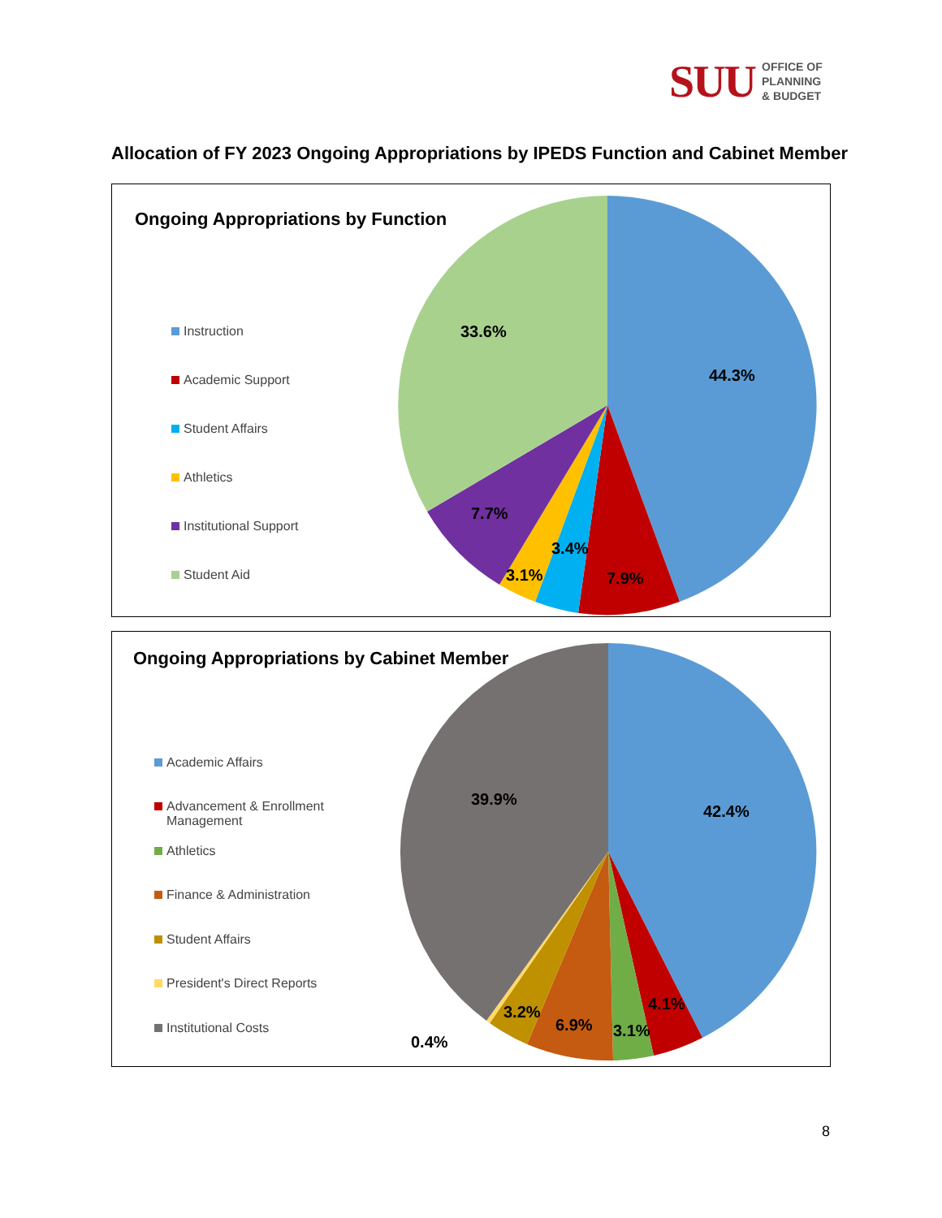SUU OFFICE OF
PLANNING
& BUDGET
Allocation of FY 2023 Ongoing Appropriations by IPEDS Function and Cabinet Member
Ongoing Appropriations by Function
Instruction
Academic Support
Student Affairs
Athletics
Institutional Support
Student Aid
44.3%
33.6%
7.7%
3.4%
3.1%
7.9%
Ongoing Appropriations by Cabinet Member
Academic Affairs
Advancement & Enrollment
Management
Athletics
Finance & Administration
Student Affairs
President's Direct Reports
Institutional Costs
42.4%
39.9%
4.1%
3.1%
6.9%
3.2%
0.4%
8